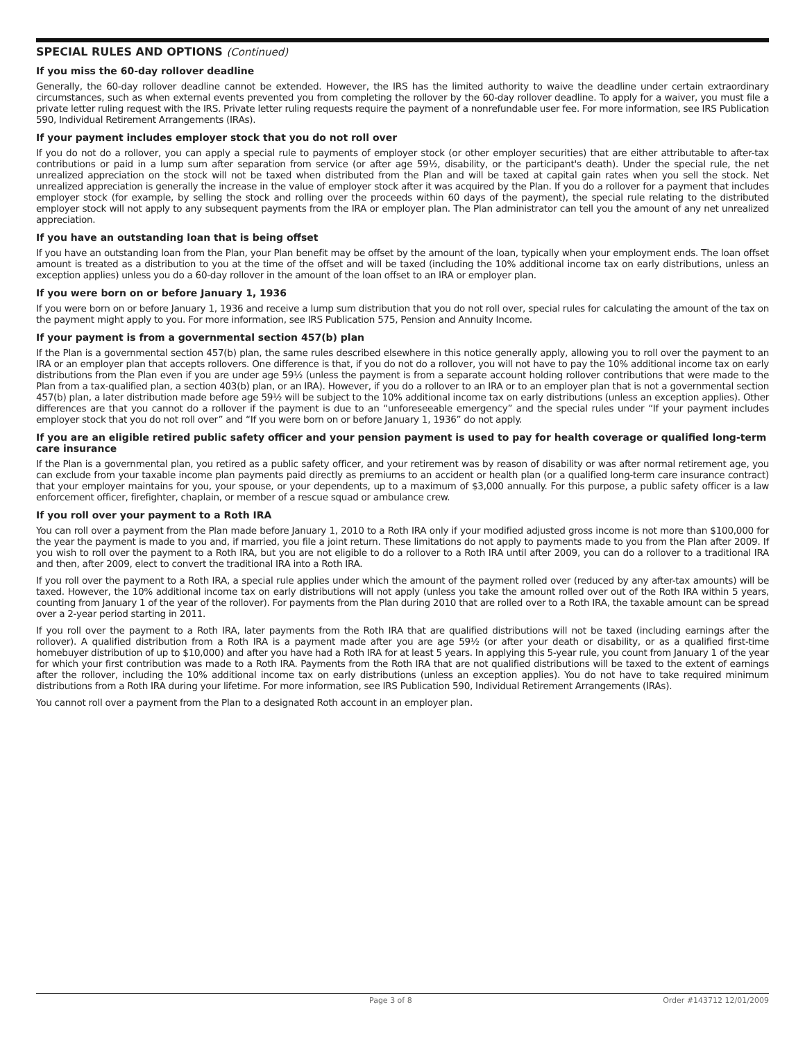SPECIAL RULES AND OPTIONS (Continued)
If you miss the 60-day rollover deadline
Generally, the 60-day rollover deadline cannot be extended. However, the IRS has the limited authority to waive the deadline under certain extraordinary circumstances, such as when external events prevented you from completing the rollover by the 60-day rollover deadline. To apply for a waiver, you must file a private letter ruling request with the IRS. Private letter ruling requests require the payment of a nonrefundable user fee. For more information, see IRS Publication 590, Individual Retirement Arrangements (IRAs).
If your payment includes employer stock that you do not roll over
If you do not do a rollover, you can apply a special rule to payments of employer stock (or other employer securities) that are either attributable to after-tax contributions or paid in a lump sum after separation from service (or after age 59½, disability, or the participant's death). Under the special rule, the net unrealized appreciation on the stock will not be taxed when distributed from the Plan and will be taxed at capital gain rates when you sell the stock. Net unrealized appreciation is generally the increase in the value of employer stock after it was acquired by the Plan. If you do a rollover for a payment that includes employer stock (for example, by selling the stock and rolling over the proceeds within 60 days of the payment), the special rule relating to the distributed employer stock will not apply to any subsequent payments from the IRA or employer plan. The Plan administrator can tell you the amount of any net unrealized appreciation.
If you have an outstanding loan that is being offset
If you have an outstanding loan from the Plan, your Plan benefit may be offset by the amount of the loan, typically when your employment ends. The loan offset amount is treated as a distribution to you at the time of the offset and will be taxed (including the 10% additional income tax on early distributions, unless an exception applies) unless you do a 60-day rollover in the amount of the loan offset to an IRA or employer plan.
If you were born on or before January 1, 1936
If you were born on or before January 1, 1936 and receive a lump sum distribution that you do not roll over, special rules for calculating the amount of the tax on the payment might apply to you. For more information, see IRS Publication 575, Pension and Annuity Income.
If your payment is from a governmental section 457(b) plan
If the Plan is a governmental section 457(b) plan, the same rules described elsewhere in this notice generally apply, allowing you to roll over the payment to an IRA or an employer plan that accepts rollovers. One difference is that, if you do not do a rollover, you will not have to pay the 10% additional income tax on early distributions from the Plan even if you are under age 59½ (unless the payment is from a separate account holding rollover contributions that were made to the Plan from a tax-qualified plan, a section 403(b) plan, or an IRA). However, if you do a rollover to an IRA or to an employer plan that is not a governmental section 457(b) plan, a later distribution made before age 59½ will be subject to the 10% additional income tax on early distributions (unless an exception applies). Other differences are that you cannot do a rollover if the payment is due to an “unforeseeable emergency” and the special rules under “If your payment includes employer stock that you do not roll over” and “If you were born on or before January 1, 1936” do not apply.
If you are an eligible retired public safety officer and your pension payment is used to pay for health coverage or qualified long-term care insurance
If the Plan is a governmental plan, you retired as a public safety officer, and your retirement was by reason of disability or was after normal retirement age, you can exclude from your taxable income plan payments paid directly as premiums to an accident or health plan (or a qualified long-term care insurance contract) that your employer maintains for you, your spouse, or your dependents, up to a maximum of $3,000 annually. For this purpose, a public safety officer is a law enforcement officer, firefighter, chaplain, or member of a rescue squad or ambulance crew.
If you roll over your payment to a Roth IRA
You can roll over a payment from the Plan made before January 1, 2010 to a Roth IRA only if your modified adjusted gross income is not more than $100,000 for the year the payment is made to you and, if married, you file a joint return. These limitations do not apply to payments made to you from the Plan after 2009. If you wish to roll over the payment to a Roth IRA, but you are not eligible to do a rollover to a Roth IRA until after 2009, you can do a rollover to a traditional IRA and then, after 2009, elect to convert the traditional IRA into a Roth IRA.
If you roll over the payment to a Roth IRA, a special rule applies under which the amount of the payment rolled over (reduced by any after-tax amounts) will be taxed. However, the 10% additional income tax on early distributions will not apply (unless you take the amount rolled over out of the Roth IRA within 5 years, counting from January 1 of the year of the rollover). For payments from the Plan during 2010 that are rolled over to a Roth IRA, the taxable amount can be spread over a 2-year period starting in 2011.
If you roll over the payment to a Roth IRA, later payments from the Roth IRA that are qualified distributions will not be taxed (including earnings after the rollover). A qualified distribution from a Roth IRA is a payment made after you are age 59½ (or after your death or disability, or as a qualified first-time homebuyer distribution of up to $10,000) and after you have had a Roth IRA for at least 5 years. In applying this 5-year rule, you count from January 1 of the year for which your first contribution was made to a Roth IRA. Payments from the Roth IRA that are not qualified distributions will be taxed to the extent of earnings after the rollover, including the 10% additional income tax on early distributions (unless an exception applies). You do not have to take required minimum distributions from a Roth IRA during your lifetime. For more information, see IRS Publication 590, Individual Retirement Arrangements (IRAs).
You cannot roll over a payment from the Plan to a designated Roth account in an employer plan.
Page 3 of 8 Order #143712 12/01/2009